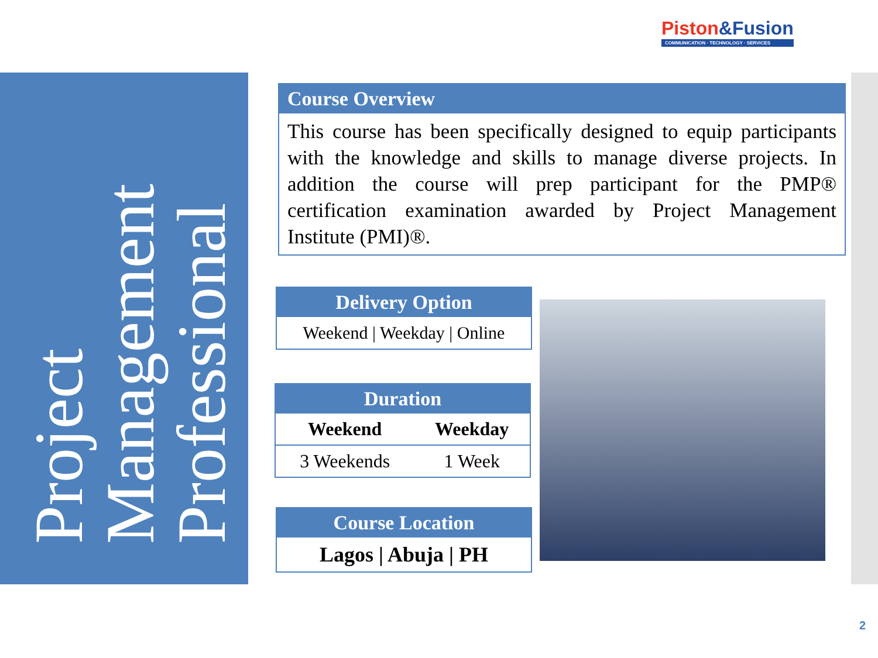Piston&Fusion
COMMUNICATION · TECHNOLOGY · SERVICES
Project
Management
Professional
Course Overview
This course has been specifically designed to equip participants with the knowledge and skills to manage diverse projects. In addition the course will prep participant for the PMP® certification examination awarded by Project Management Institute (PMI)®.
Delivery Option
Weekend | Weekday | Online
Duration
| Weekend | Weekday |
| --- | --- |
| 3 Weekends | 1 Week |
Course Location
Lagos | Abuja | PH
2